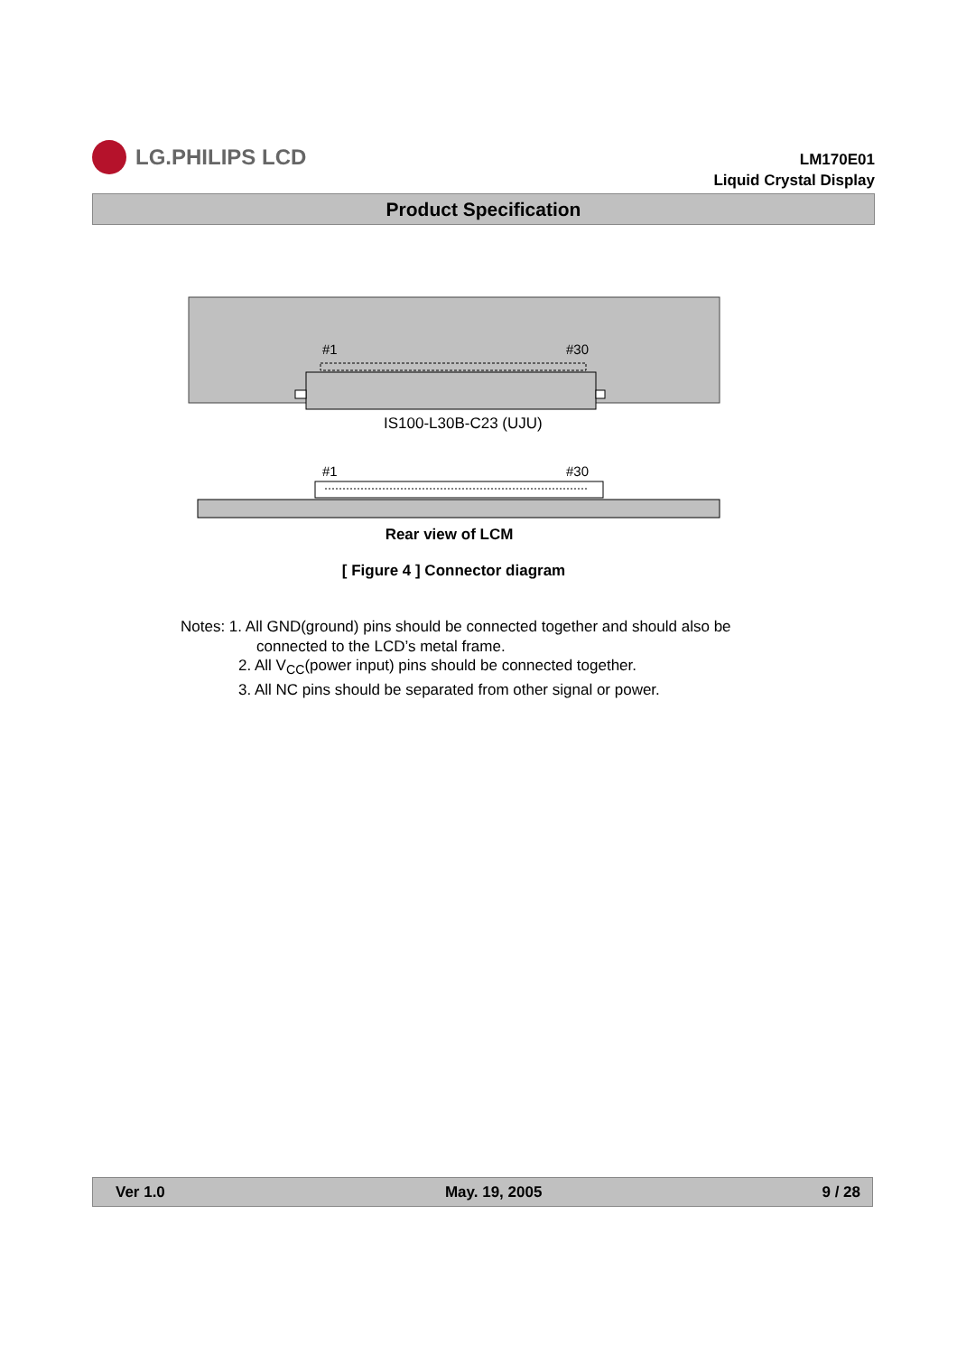LG.PHILIPS LCD
LM170E01
Liquid Crystal Display
Product Specification
#1
#30
#1
#30
IS100-L30B-C23 (UJU)
Rear view of LCM
[ Figure 4 ] Connector diagram
Notes: 1. All GND(ground) pins should be connected together and should also be
connected to the LCD’s metal frame.
2. All V<sub>CC</sub>(power input) pins should be connected together.
3. All NC pins should be separated from other signal or power.
Ver 1.0 May. 19, 2005 9 / 28